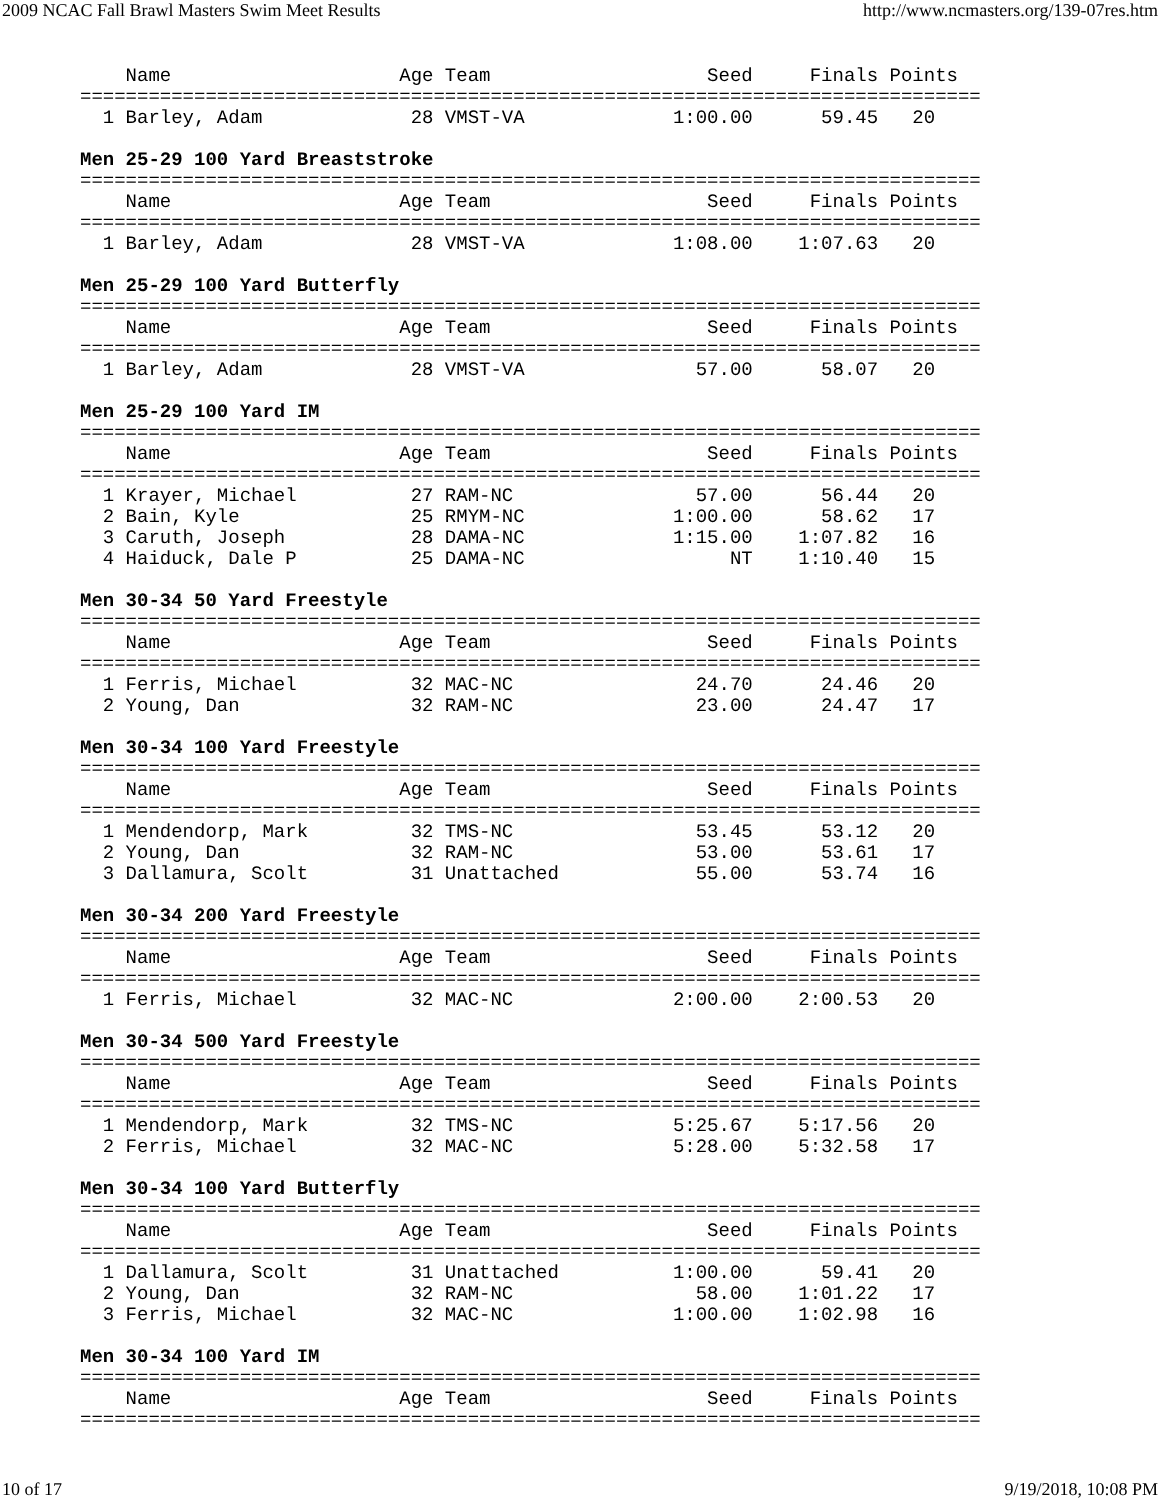2009 NCAC Fall Brawl Masters Swim Meet Results http://www.ncmasters.org/139-07res.htm
    Name                    Age Team                   Seed     Finals Points
===============================================================================
  1 Barley, Adam             28 VMST-VA             1:00.00      59.45   20

Men 25-29 100 Yard Breaststroke
===============================================================================
    Name                    Age Team                   Seed     Finals Points
===============================================================================
  1 Barley, Adam             28 VMST-VA             1:08.00    1:07.63   20

Men 25-29 100 Yard Butterfly
===============================================================================
    Name                    Age Team                   Seed     Finals Points
===============================================================================
  1 Barley, Adam             28 VMST-VA               57.00      58.07   20

Men 25-29 100 Yard IM
===============================================================================
    Name                    Age Team                   Seed     Finals Points
===============================================================================
  1 Krayer, Michael          27 RAM-NC                57.00      56.44   20
  2 Bain, Kyle               25 RMYM-NC             1:00.00      58.62   17
  3 Caruth, Joseph           28 DAMA-NC             1:15.00    1:07.82   16
  4 Haiduck, Dale P          25 DAMA-NC                  NT    1:10.40   15

Men 30-34 50 Yard Freestyle
===============================================================================
    Name                    Age Team                   Seed     Finals Points
===============================================================================
  1 Ferris, Michael          32 MAC-NC                24.70      24.46   20
  2 Young, Dan               32 RAM-NC                23.00      24.47   17

Men 30-34 100 Yard Freestyle
===============================================================================
    Name                    Age Team                   Seed     Finals Points
===============================================================================
  1 Mendendorp, Mark         32 TMS-NC                53.45      53.12   20
  2 Young, Dan               32 RAM-NC                53.00      53.61   17
  3 Dallamura, Scolt         31 Unattached            55.00      53.74   16

Men 30-34 200 Yard Freestyle
===============================================================================
    Name                    Age Team                   Seed     Finals Points
===============================================================================
  1 Ferris, Michael          32 MAC-NC              2:00.00    2:00.53   20

Men 30-34 500 Yard Freestyle
===============================================================================
    Name                    Age Team                   Seed     Finals Points
===============================================================================
  1 Mendendorp, Mark         32 TMS-NC              5:25.67    5:17.56   20
  2 Ferris, Michael          32 MAC-NC              5:28.00    5:32.58   17

Men 30-34 100 Yard Butterfly
===============================================================================
    Name                    Age Team                   Seed     Finals Points
===============================================================================
  1 Dallamura, Scolt         31 Unattached          1:00.00      59.41   20
  2 Young, Dan               32 RAM-NC                58.00    1:01.22   17
  3 Ferris, Michael          32 MAC-NC              1:00.00    1:02.98   16

Men 30-34 100 Yard IM
===============================================================================
    Name                    Age Team                   Seed     Finals Points
===============================================================================
10 of 17 9/19/2018, 10:08 PM